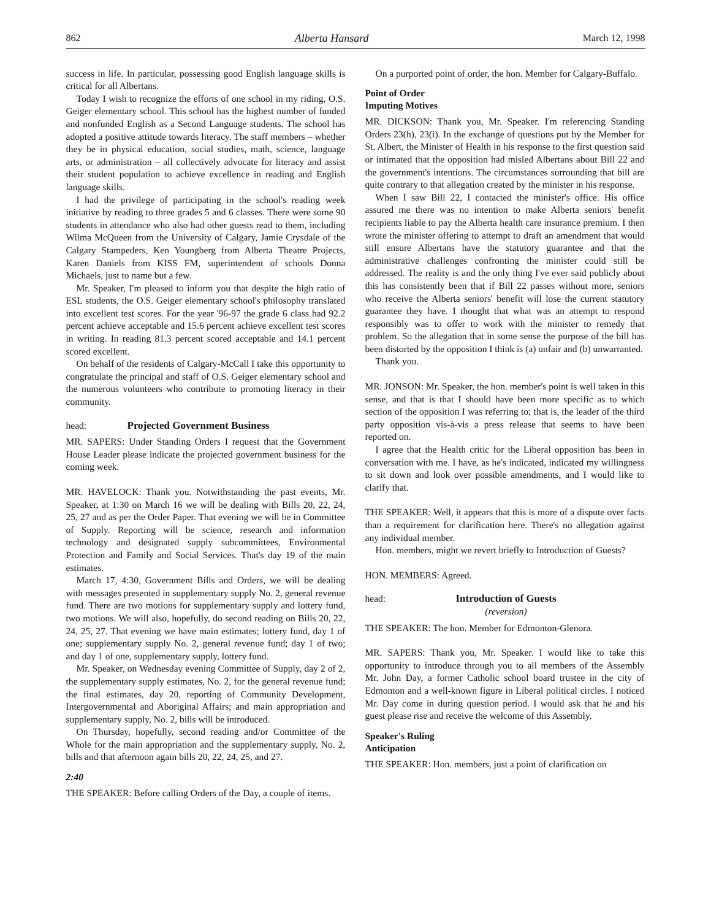862 Alberta Hansard March 12, 1998
success in life. In particular, possessing good English language skills is critical for all Albertans.
Today I wish to recognize the efforts of one school in my riding, O.S. Geiger elementary school. This school has the highest number of funded and nonfunded English as a Second Language students. The school has adopted a positive attitude towards literacy. The staff members – whether they be in physical education, social studies, math, science, language arts, or administration – all collectively advocate for literacy and assist their student population to achieve excellence in reading and English language skills.
I had the privilege of participating in the school's reading week initiative by reading to three grades 5 and 6 classes. There were some 90 students in attendance who also had other guests read to them, including Wilma McQueen from the University of Calgary, Jamie Crysdale of the Calgary Stampeders, Ken Youngberg from Alberta Theatre Projects, Karen Daniels from KISS FM, superintendent of schools Donna Michaels, just to name but a few.
Mr. Speaker, I'm pleased to inform you that despite the high ratio of ESL students, the O.S. Geiger elementary school's philosophy translated into excellent test scores. For the year '96-97 the grade 6 class had 92.2 percent achieve acceptable and 15.6 percent achieve excellent test scores in writing. In reading 81.3 percent scored acceptable and 14.1 percent scored excellent.
On behalf of the residents of Calgary-McCall I take this opportunity to congratulate the principal and staff of O.S. Geiger elementary school and the numerous volunteers who contribute to promoting literacy in their community.
head: Projected Government Business
MR. SAPERS: Under Standing Orders I request that the Government House Leader please indicate the projected government business for the coming week.
MR. HAVELOCK: Thank you. Notwithstanding the past events, Mr. Speaker, at 1:30 on March 16 we will be dealing with Bills 20, 22, 24, 25, 27 and as per the Order Paper. That evening we will be in Committee of Supply. Reporting will be science, research and information technology and designated supply subcommittees, Environmental Protection and Family and Social Services. That's day 19 of the main estimates.
March 17, 4:30, Government Bills and Orders, we will be dealing with messages presented in supplementary supply No. 2, general revenue fund. There are two motions for supplementary supply and lottery fund, two motions. We will also, hopefully, do second reading on Bills 20, 22, 24, 25, 27. That evening we have main estimates; lottery fund, day 1 of one; supplementary supply No. 2, general revenue fund; day 1 of two; and day 1 of one, supplementary supply, lottery fund.
Mr. Speaker, on Wednesday evening Committee of Supply, day 2 of 2, the supplementary supply estimates, No. 2, for the general revenue fund; the final estimates, day 20, reporting of Community Development, Intergovernmental and Aboriginal Affairs; and main appropriation and supplementary supply, No. 2, bills will be introduced.
On Thursday, hopefully, second reading and/or Committee of the Whole for the main appropriation and the supplementary supply, No. 2, bills and that afternoon again bills 20, 22, 24, 25, and 27.
2:40
THE SPEAKER: Before calling Orders of the Day, a couple of items.
On a purported point of order, the hon. Member for Calgary-Buffalo.
Point of Order
Imputing Motives
MR. DICKSON: Thank you, Mr. Speaker. I'm referencing Standing Orders 23(h), 23(i). In the exchange of questions put by the Member for St. Albert, the Minister of Health in his response to the first question said or intimated that the opposition had misled Albertans about Bill 22 and the government's intentions. The circumstances surrounding that bill are quite contrary to that allegation created by the minister in his response.
When I saw Bill 22, I contacted the minister's office. His office assured me there was no intention to make Alberta seniors' benefit recipients liable to pay the Alberta health care insurance premium. I then wrote the minister offering to attempt to draft an amendment that would still ensure Albertans have the statutory guarantee and that the administrative challenges confronting the minister could still be addressed. The reality is and the only thing I've ever said publicly about this has consistently been that if Bill 22 passes without more, seniors who receive the Alberta seniors' benefit will lose the current statutory guarantee they have. I thought that what was an attempt to respond responsibly was to offer to work with the minister to remedy that problem. So the allegation that in some sense the purpose of the bill has been distorted by the opposition I think is (a) unfair and (b) unwarranted.
Thank you.
MR. JONSON: Mr. Speaker, the hon. member's point is well taken in this sense, and that is that I should have been more specific as to which section of the opposition I was referring to; that is, the leader of the third party opposition vis-à-vis a press release that seems to have been reported on.
I agree that the Health critic for the Liberal opposition has been in conversation with me. I have, as he's indicated, indicated my willingness to sit down and look over possible amendments, and I would like to clarify that.
THE SPEAKER: Well, it appears that this is more of a dispute over facts than a requirement for clarification here. There's no allegation against any individual member.
Hon. members, might we revert briefly to Introduction of Guests?
HON. MEMBERS: Agreed.
head: Introduction of Guests
(reversion)
THE SPEAKER: The hon. Member for Edmonton-Glenora.
MR. SAPERS: Thank you, Mr. Speaker. I would like to take this opportunity to introduce through you to all members of the Assembly Mr. John Day, a former Catholic school board trustee in the city of Edmonton and a well-known figure in Liberal political circles. I noticed Mr. Day come in during question period. I would ask that he and his guest please rise and receive the welcome of this Assembly.
Speaker's Ruling
Anticipation
THE SPEAKER: Hon. members, just a point of clarification on